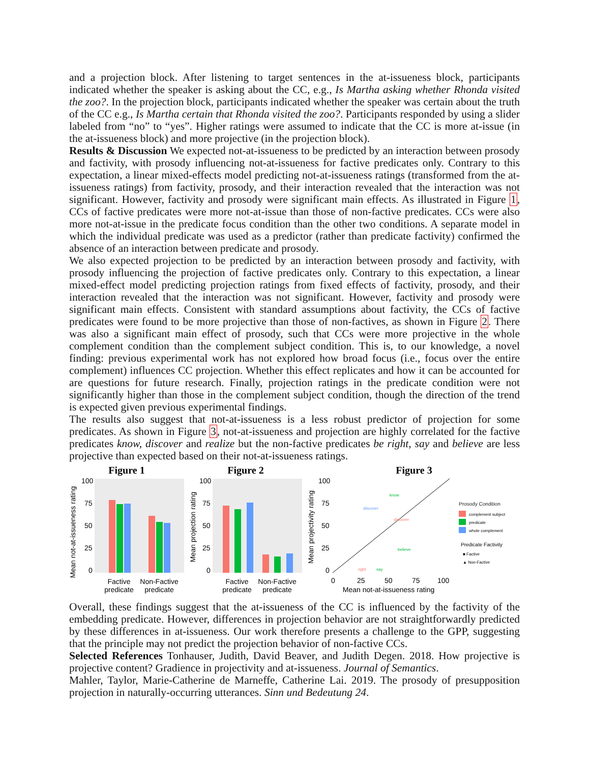and a projection block. After listening to target sentences in the at-issueness block, participants indicated whether the speaker is asking about the CC, e.g., Is Martha asking whether Rhonda visited the zoo?. In the projection block, participants indicated whether the speaker was certain about the truth of the CC e.g., Is Martha certain that Rhonda visited the zoo?. Participants responded by using a slider labeled from “no” to “yes”. Higher ratings were assumed to indicate that the CC is more at-issue (in the at-issueness block) and more projective (in the projection block).
Results & Discussion We expected not-at-issueness to be predicted by an interaction between prosody and factivity, with prosody influencing not-at-issueness for factive predicates only. Contrary to this expectation, a linear mixed-effects model predicting not-at-issueness ratings (transformed from the at-issueness ratings) from factivity, prosody, and their interaction revealed that the interaction was not significant. However, factivity and prosody were significant main effects. As illustrated in Figure 1, CCs of factive predicates were more not-at-issue than those of non-factive predicates. CCs were also more not-at-issue in the predicate focus condition than the other two conditions. A separate model in which the individual predicate was used as a predictor (rather than predicate factivity) confirmed the absence of an interaction between predicate and prosody.
We also expected projection to be predicted by an interaction between prosody and factivity, with prosody influencing the projection of factive predicates only. Contrary to this expectation, a linear mixed-effect model predicting projection ratings from fixed effects of factivity, prosody, and their interaction revealed that the interaction was not significant. However, factivity and prosody were significant main effects. Consistent with standard assumptions about factivity, the CCs of factive predicates were found to be more projective than those of non-factives, as shown in Figure 2. There was also a significant main effect of prosody, such that CCs were more projective in the whole complement condition than the complement subject condition. This is, to our knowledge, a novel finding: previous experimental work has not explored how broad focus (i.e., focus over the entire complement) influences CC projection. Whether this effect replicates and how it can be accounted for are questions for future research. Finally, projection ratings in the predicate condition were not significantly higher than those in the complement subject condition, though the direction of the trend is expected given previous experimental findings.
The results also suggest that not-at-issueness is a less robust predictor of projection for some predicates. As shown in Figure 3, not-at-issueness and projection are highly correlated for the factive predicates know, discover and realize but the non-factive predicates be right, say and believe are less projective than expected based on their not-at-issueness ratings.
Figure 1
Mean not-at-issueness rating
100
75
50
25
0
Factive
predicate
Non-Factive
predicate
Figure 2
Mean projection rating
100
75
50
25
0
Factive
predicate
Non-Factive
predicate
Figure 3
Mean projectivity rating
100
75
50
25
0
0
25
50
75
100
Mean not-at-issueness rating
know
discover
discover
believe
right
say
Prosody Condition
complement subject
predicate
whole complement
Predicate Factivity
■ Factive
▲ Non-Factive
Overall, these findings suggest that the at-issueness of the CC is influenced by the factivity of the embedding predicate. However, differences in projection behavior are not straightforwardly predicted by these differences in at-issueness. Our work therefore presents a challenge to the GPP, suggesting that the principle may not predict the projection behavior of non-factive CCs.
Selected References Tonhauser, Judith, David Beaver, and Judith Degen. 2018. How projective is projective content? Gradience in projectivity and at-issueness. Journal of Semantics.
Mahler, Taylor, Marie-Catherine de Marneffe, Catherine Lai. 2019. The prosody of presupposition projection in naturally-occurring utterances. Sinn und Bedeutung 24.